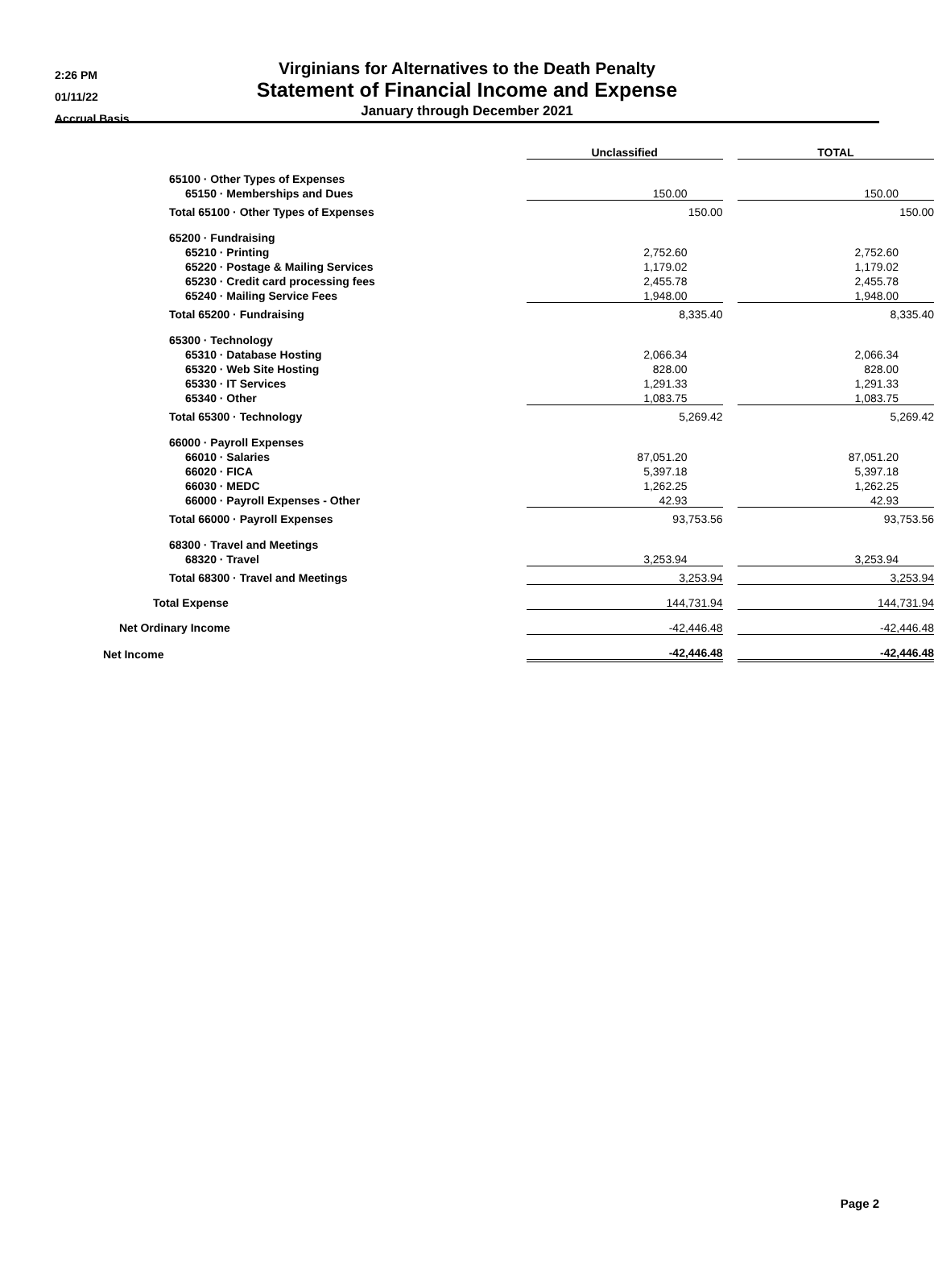2:26 PM
01/11/22
Accrual Basis
Virginians for Alternatives to the Death Penalty
Statement of Financial Income and Expense
January through December 2021
| | Unclassified | | TOTAL |
| 65100 · Other Types of Expenses | | | |
| 65150 · Memberships and Dues | 150.00 | | 150.00 |
| Total 65100 · Other Types of Expenses | 150.00 | | 150.00 |
| 65200 · Fundraising | | | |
| 65210 · Printing | 2,752.60 | | 2,752.60 |
| 65220 · Postage & Mailing Services | 1,179.02 | | 1,179.02 |
| 65230 · Credit card processing fees | 2,455.78 | | 2,455.78 |
| 65240 · Mailing Service Fees | 1,948.00 | | 1,948.00 |
| Total 65200 · Fundraising | 8,335.40 | | 8,335.40 |
| 65300 · Technology | | | |
| 65310 · Database Hosting | 2,066.34 | | 2,066.34 |
| 65320 · Web Site Hosting | 828.00 | | 828.00 |
| 65330 · IT Services | 1,291.33 | | 1,291.33 |
| 65340 · Other | 1,083.75 | | 1,083.75 |
| Total 65300 · Technology | 5,269.42 | | 5,269.42 |
| 66000 · Payroll Expenses | | | |
| 66010 · Salaries | 87,051.20 | | 87,051.20 |
| 66020 · FICA | 5,397.18 | | 5,397.18 |
| 66030 · MEDC | 1,262.25 | | 1,262.25 |
| 66000 · Payroll Expenses - Other | 42.93 | | 42.93 |
| Total 66000 · Payroll Expenses | 93,753.56 | | 93,753.56 |
| 68300 · Travel and Meetings | | | |
| 68320 · Travel | 3,253.94 | | 3,253.94 |
| Total 68300 · Travel and Meetings | 3,253.94 | | 3,253.94 |
| Total Expense | 144,731.94 | | 144,731.94 |
| Net Ordinary Income | -42,446.48 | | -42,446.48 |
| Net Income | -42,446.48 | | -42,446.48 |
Page 2